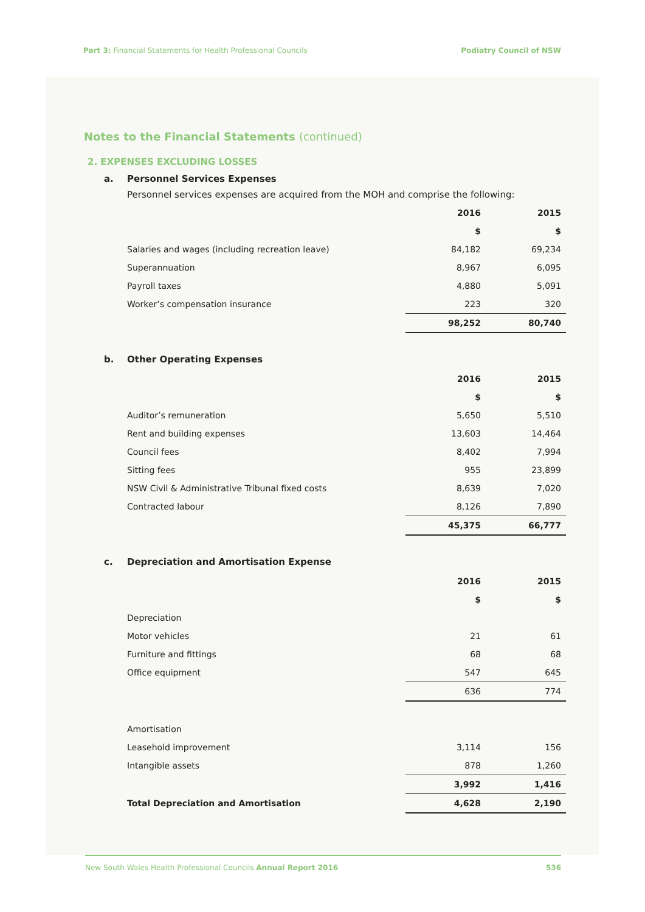Part 3: Financial Statements for Health Professional Councils
Podiatry Council of NSW
Notes to the Financial Statements (continued)
2. EXPENSES EXCLUDING LOSSES
a. Personnel Services Expenses
Personnel services expenses are acquired from the MOH and comprise the following:
| | 2016 | 2015 |
| | $ | $ |
| Salaries and wages (including recreation leave) | 84,182 | 69,234 |
| Superannuation | 8,967 | 6,095 |
| Payroll taxes | 4,880 | 5,091 |
| Worker’s compensation insurance | 223 | 320 |
| | 98,252 | 80,740 |
b. Other Operating Expenses
| | 2016 | 2015 |
| | $ | $ |
| Auditor’s remuneration | 5,650 | 5,510 |
| Rent and building expenses | 13,603 | 14,464 |
| Council fees | 8,402 | 7,994 |
| Sitting fees | 955 | 23,899 |
| NSW Civil & Administrative Tribunal fixed costs | 8,639 | 7,020 |
| Contracted labour | 8,126 | 7,890 |
| | 45,375 | 66,777 |
c. Depreciation and Amortisation Expense
| | 2016 | 2015 |
| | $ | $ |
| Depreciation | | |
| Motor vehicles | 21 | 61 |
| Furniture and fittings | 68 | 68 |
| Office equipment | 547 | 645 |
| | 636 | 774 |
| Amortisation | | |
| Leasehold improvement | 3,114 | 156 |
| Intangible assets | 878 | 1,260 |
| | 3,992 | 1,416 |
| Total Depreciation and Amortisation | 4,628 | 2,190 |
New South Wales Health Professional Councils Annual Report 2016
536